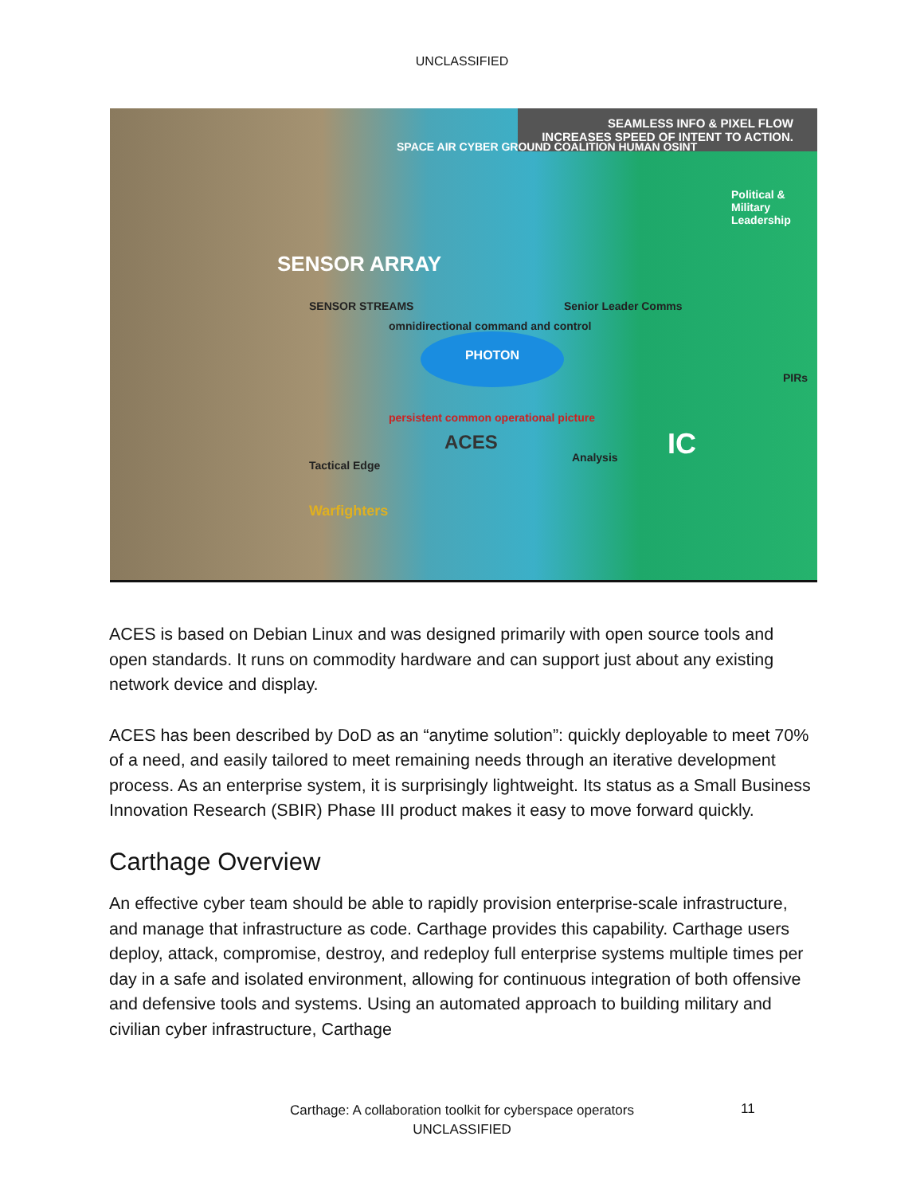UNCLASSIFIED
SEAMLESS INFO & PIXEL FLOW
INCREASES SPEED OF INTENT TO ACTION.
SPACE AIR CYBER GROUND COALITION HUMAN OSINT
SENSOR ARRAY
SENSOR STREAMS
omnidirectional command and control
PHOTON
persistent common operational picture
ACES
Political & Military Leadership
Senior Leader Comms
PIRs
IC
Tactical Edge
Analysis
Warfighters
ACES is based on Debian Linux and was designed primarily with open source tools and open standards. It runs on commodity hardware and can support just about any existing network device and display.
ACES has been described by DoD as an “anytime solution”: quickly deployable to meet 70% of a need, and easily tailored to meet remaining needs through an iterative development process. As an enterprise system, it is surprisingly lightweight. Its status as a Small Business Innovation Research (SBIR) Phase III product makes it easy to move forward quickly.
Carthage Overview
An effective cyber team should be able to rapidly provision enterprise-scale infrastructure, and manage that infrastructure as code. Carthage provides this capability. Carthage users deploy, attack, compromise, destroy, and redeploy full enterprise systems multiple times per day in a safe and isolated environment, allowing for continuous integration of both offensive and defensive tools and systems. Using an automated approach to building military and civilian cyber infrastructure, Carthage
Carthage: A collaboration toolkit for cyberspace operators
UNCLASSIFIED
11